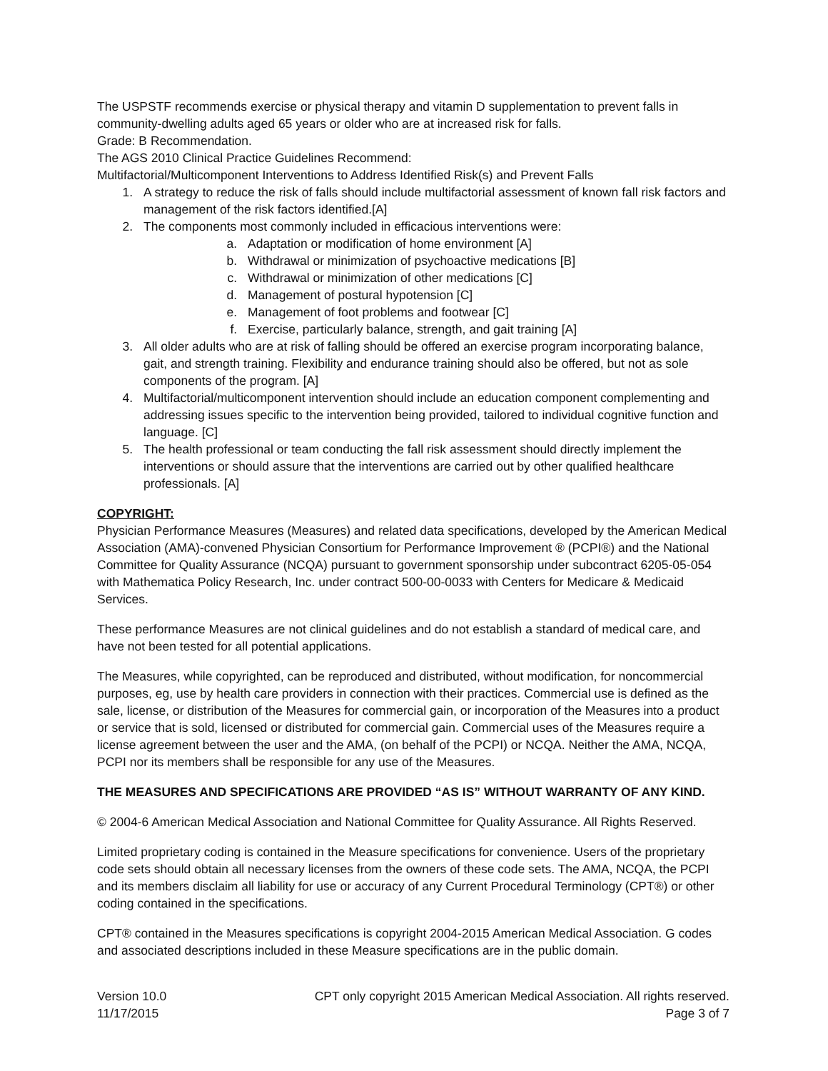The USPSTF recommends exercise or physical therapy and vitamin D supplementation to prevent falls in community-dwelling adults aged 65 years or older who are at increased risk for falls.
Grade: B Recommendation.
The AGS 2010 Clinical Practice Guidelines Recommend:
Multifactorial/Multicomponent Interventions to Address Identified Risk(s) and Prevent Falls
1. A strategy to reduce the risk of falls should include multifactorial assessment of known fall risk factors and management of the risk factors identified.[A]
2. The components most commonly included in efficacious interventions were:
a. Adaptation or modification of home environment [A]
b. Withdrawal or minimization of psychoactive medications [B]
c. Withdrawal or minimization of other medications [C]
d. Management of postural hypotension [C]
e. Management of foot problems and footwear [C]
f. Exercise, particularly balance, strength, and gait training [A]
3. All older adults who are at risk of falling should be offered an exercise program incorporating balance, gait, and strength training. Flexibility and endurance training should also be offered, but not as sole components of the program. [A]
4. Multifactorial/multicomponent intervention should include an education component complementing and addressing issues specific to the intervention being provided, tailored to individual cognitive function and language. [C]
5. The health professional or team conducting the fall risk assessment should directly implement the interventions or should assure that the interventions are carried out by other qualified healthcare professionals. [A]
COPYRIGHT:
Physician Performance Measures (Measures) and related data specifications, developed by the American Medical Association (AMA)-convened Physician Consortium for Performance Improvement ® (PCPI®) and the National Committee for Quality Assurance (NCQA) pursuant to government sponsorship under subcontract 6205-05-054 with Mathematica Policy Research, Inc. under contract 500-00-0033 with Centers for Medicare & Medicaid Services.
These performance Measures are not clinical guidelines and do not establish a standard of medical care, and have not been tested for all potential applications.
The Measures, while copyrighted, can be reproduced and distributed, without modification, for noncommercial purposes, eg, use by health care providers in connection with their practices. Commercial use is defined as the sale, license, or distribution of the Measures for commercial gain, or incorporation of the Measures into a product or service that is sold, licensed or distributed for commercial gain. Commercial uses of the Measures require a license agreement between the user and the AMA, (on behalf of the PCPI) or NCQA. Neither the AMA, NCQA, PCPI nor its members shall be responsible for any use of the Measures.
THE MEASURES AND SPECIFICATIONS ARE PROVIDED “AS IS” WITHOUT WARRANTY OF ANY KIND.
© 2004-6 American Medical Association and National Committee for Quality Assurance. All Rights Reserved.
Limited proprietary coding is contained in the Measure specifications for convenience. Users of the proprietary code sets should obtain all necessary licenses from the owners of these code sets. The AMA, NCQA, the PCPI and its members disclaim all liability for use or accuracy of any Current Procedural Terminology (CPT®) or other coding contained in the specifications.
CPT® contained in the Measures specifications is copyright 2004-2015 American Medical Association. G codes and associated descriptions included in these Measure specifications are in the public domain.
Version 10.0
11/17/2015
CPT only copyright 2015 American Medical Association. All rights reserved.
Page 3 of 7